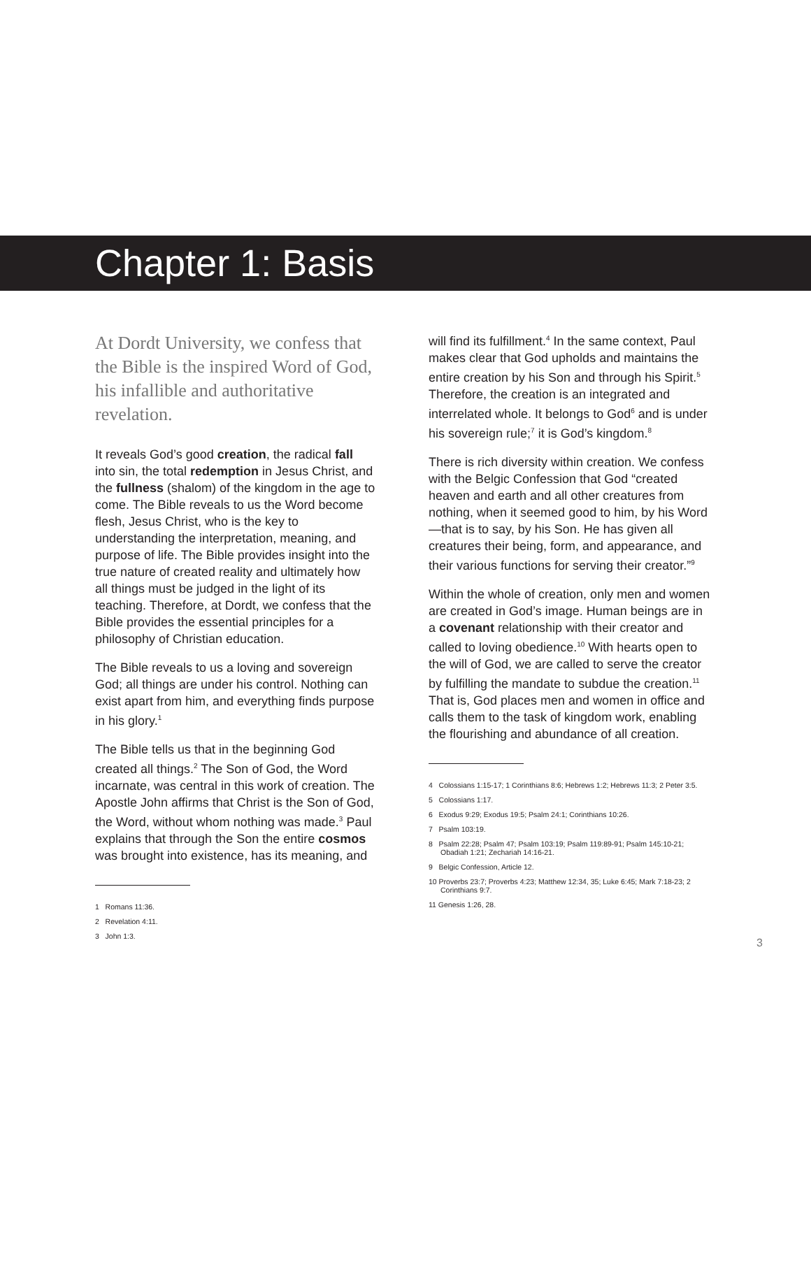Chapter 1: Basis
At Dordt University, we confess that the Bible is the inspired Word of God, his infallible and authoritative revelation.
It reveals God’s good creation, the radical fall into sin, the total redemption in Jesus Christ, and the fullness (shalom) of the kingdom in the age to come. The Bible reveals to us the Word become flesh, Jesus Christ, who is the key to understanding the interpretation, meaning, and purpose of life. The Bible provides insight into the true nature of created reality and ultimately how all things must be judged in the light of its teaching. Therefore, at Dordt, we confess that the Bible provides the essential principles for a philosophy of Christian education.
The Bible reveals to us a loving and sovereign God; all things are under his control. Nothing can exist apart from him, and everything finds purpose in his glory.<sup>1</sup>
The Bible tells us that in the beginning God created all things.<sup>2</sup> The Son of God, the Word incarnate, was central in this work of creation. The Apostle John affirms that Christ is the Son of God, the Word, without whom nothing was made.<sup>3</sup> Paul explains that through the Son the entire cosmos was brought into existence, has its meaning, and
1 Romans 11:36.
2 Revelation 4:11.
3 John 1:3.
will find its fulfillment.<sup>4</sup> In the same context, Paul makes clear that God upholds and maintains the entire creation by his Son and through his Spirit.<sup>5</sup> Therefore, the creation is an integrated and interrelated whole. It belongs to God<sup>6</sup> and is under his sovereign rule;<sup>7</sup> it is God’s kingdom.<sup>8</sup>
There is rich diversity within creation. We confess with the Belgic Confession that God “created heaven and earth and all other creatures from nothing, when it seemed good to him, by his Word—that is to say, by his Son. He has given all creatures their being, form, and appearance, and their various functions for serving their creator.”<sup>9</sup>
Within the whole of creation, only men and women are created in God’s image. Human beings are in a covenant relationship with their creator and called to loving obedience.<sup>10</sup> With hearts open to the will of God, we are called to serve the creator by fulfilling the mandate to subdue the creation.<sup>11</sup> That is, God places men and women in office and calls them to the task of kingdom work, enabling the flourishing and abundance of all creation.
4 Colossians 1:15-17; 1 Corinthians 8:6; Hebrews 1:2; Hebrews 11:3; 2 Peter 3:5.
5 Colossians 1:17.
6 Exodus 9:29; Exodus 19:5; Psalm 24:1; Corinthians 10:26.
7 Psalm 103:19.
8 Psalm 22:28; Psalm 47; Psalm 103:19; Psalm 119:89-91; Psalm 145:10-21; Obadiah 1:21; Zechariah 14:16-21.
9 Belgic Confession, Article 12.
10 Proverbs 23:7; Proverbs 4:23; Matthew 12:34, 35; Luke 6:45; Mark 7:18-23; 2 Corinthians 9:7.
11 Genesis 1:26, 28.
3